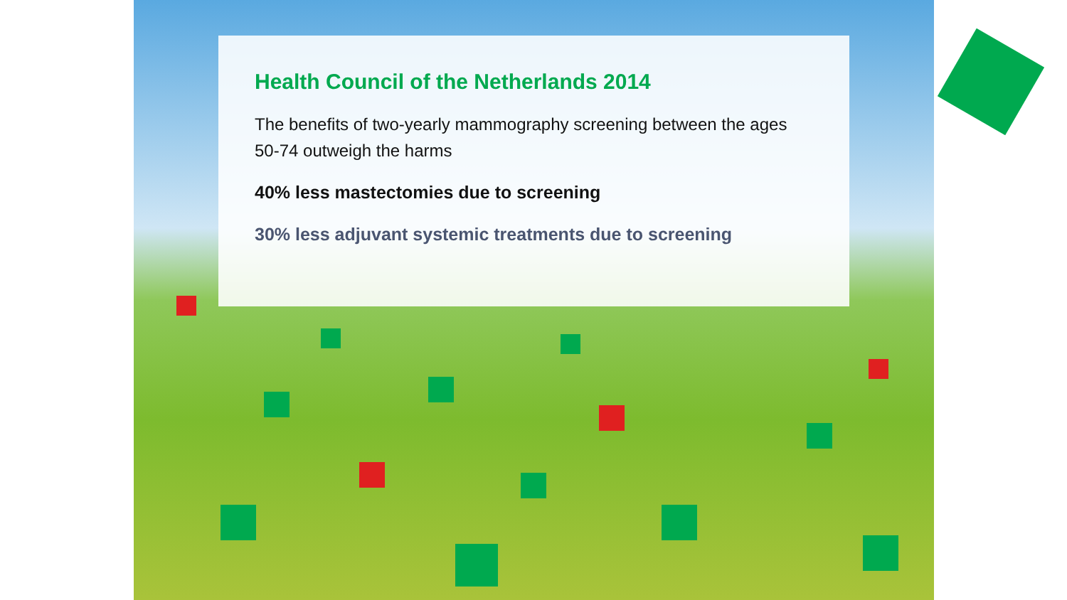Health Council of the Netherlands 2014
The benefits of two-yearly mammography screening between the ages 50-74 outweigh the harms
40% less mastectomies due to screening
30% less adjuvant systemic treatments due to screening